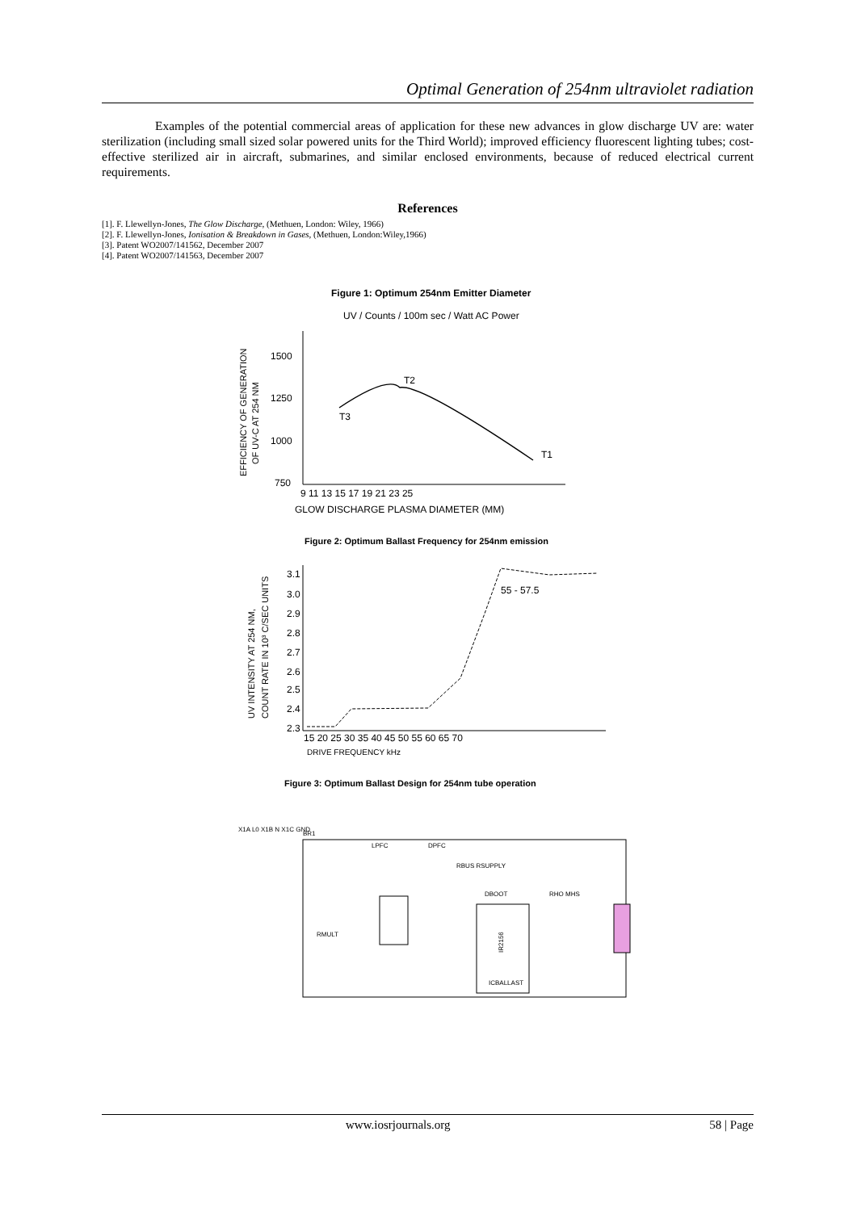Optimal Generation of 254nm ultraviolet radiation
Examples of the potential commercial areas of application for these new advances in glow discharge UV are: water sterilization (including small sized solar powered units for the Third World); improved efficiency fluorescent lighting tubes; cost-effective sterilized air in aircraft, submarines, and similar enclosed environments, because of reduced electrical current requirements.
References
[1]. F. Llewellyn-Jones, The Glow Discharge, (Methuen, London: Wiley, 1966)
[2]. F. Llewellyn-Jones, Ionisation & Breakdown in Gases, (Methuen, London:Wiley,1966)
[3]. Patent WO2007/141562, December 2007
[4]. Patent WO2007/141563, December 2007
Figure 1: Optimum 254nm Emitter Diameter
UV / Counts / 100m sec / Watt AC Power
EFFICIENCY OF GENERATION
OF UV-C AT 254 NM
1500
1250
1000
750
T2
T3
T1
9 11 13 15 17 19 21 23 25
GLOW DISCHARGE PLASMA DIAMETER (MM)
Figure 2: Optimum Ballast Frequency for 254nm emission
UV INTENSITY AT 254 NM,
COUNT RATE IN 10³ C/SEC UNITS
3.1
3.0
2.9
2.8
2.7
2.6
2.5
2.4
2.3
55 - 57.5
15 20 25 30 35 40 45 50 55 60 65 70
DRIVE FREQUENCY kHz
Figure 3: Optimum Ballast Design for 254nm tube operation
X1A L0 X1B N X1C GND
BR1
LPFC
DPFC
RBUS RSUPPLY
DBOOT
IR2156
ICBALLAST
RHO MHS
RMULT
www.iosrjournals.org 58 | Page